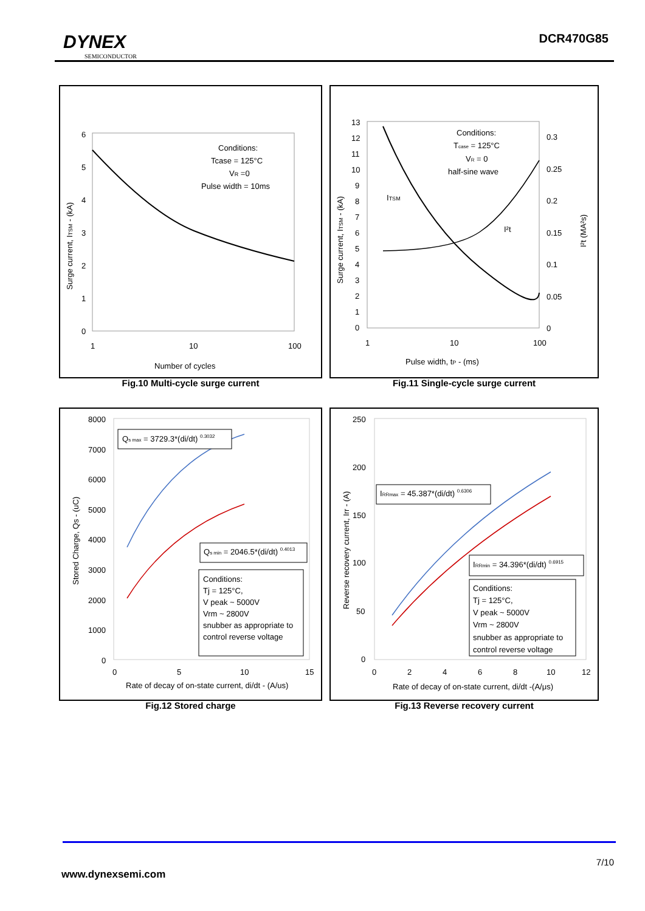DYNEX
SEMICONDUCTOR
DCR470G85
6
5
4
3
2
1
0
1
10
100
Number of cycles
Surge current, ITSM - (kA)
Conditions:
Tcase = 125°C
VR =0
Pulse width = 10ms
Fig.10 Multi-cycle surge current
13
12
11
10
9
8
7
6
5
4
3
2
1
0
0.3
0.25
0.2
0.15
0.1
0.05
0
1
10
100
Pulse width, tP - (ms)
Surge current, ITSM - (kA)
I²t (MA²s)
Conditions:
Tcase = 125°C
VR = 0
half-sine wave
ITSM
I²t
Fig.11 Single-cycle surge current
8000
7000
6000
5000
4000
3000
2000
1000
0
0
5
10
15
Rate of decay of on-state current, di/dt - (A/us)
Stored Charge, Qs - (uC)
Qs max = 3729.3*(di/dt) 0.3032
Qs min = 2046.5*(di/dt) 0.4013
Conditions:
Tj = 125°C,
V peak ~ 5000V
Vrm ~ 2800V
snubber as appropriate to
control reverse voltage
Fig.12 Stored charge
250
200
150
100
50
0
0
2
4
6
8
10
12
Rate of decay of on-state current, di/dt -(A/μs)
Reverse recovery current, Irr - (A)
IRRmax = 45.387*(di/dt) 0.6306
IRRmin = 34.396*(di/dt) 0.6915
Conditions:
Tj = 125°C,
V peak ~ 5000V
Vrm ~ 2800V
snubber as appropriate to
control reverse voltage
Fig.13 Reverse recovery current
7/10
www.dynexsemi.com